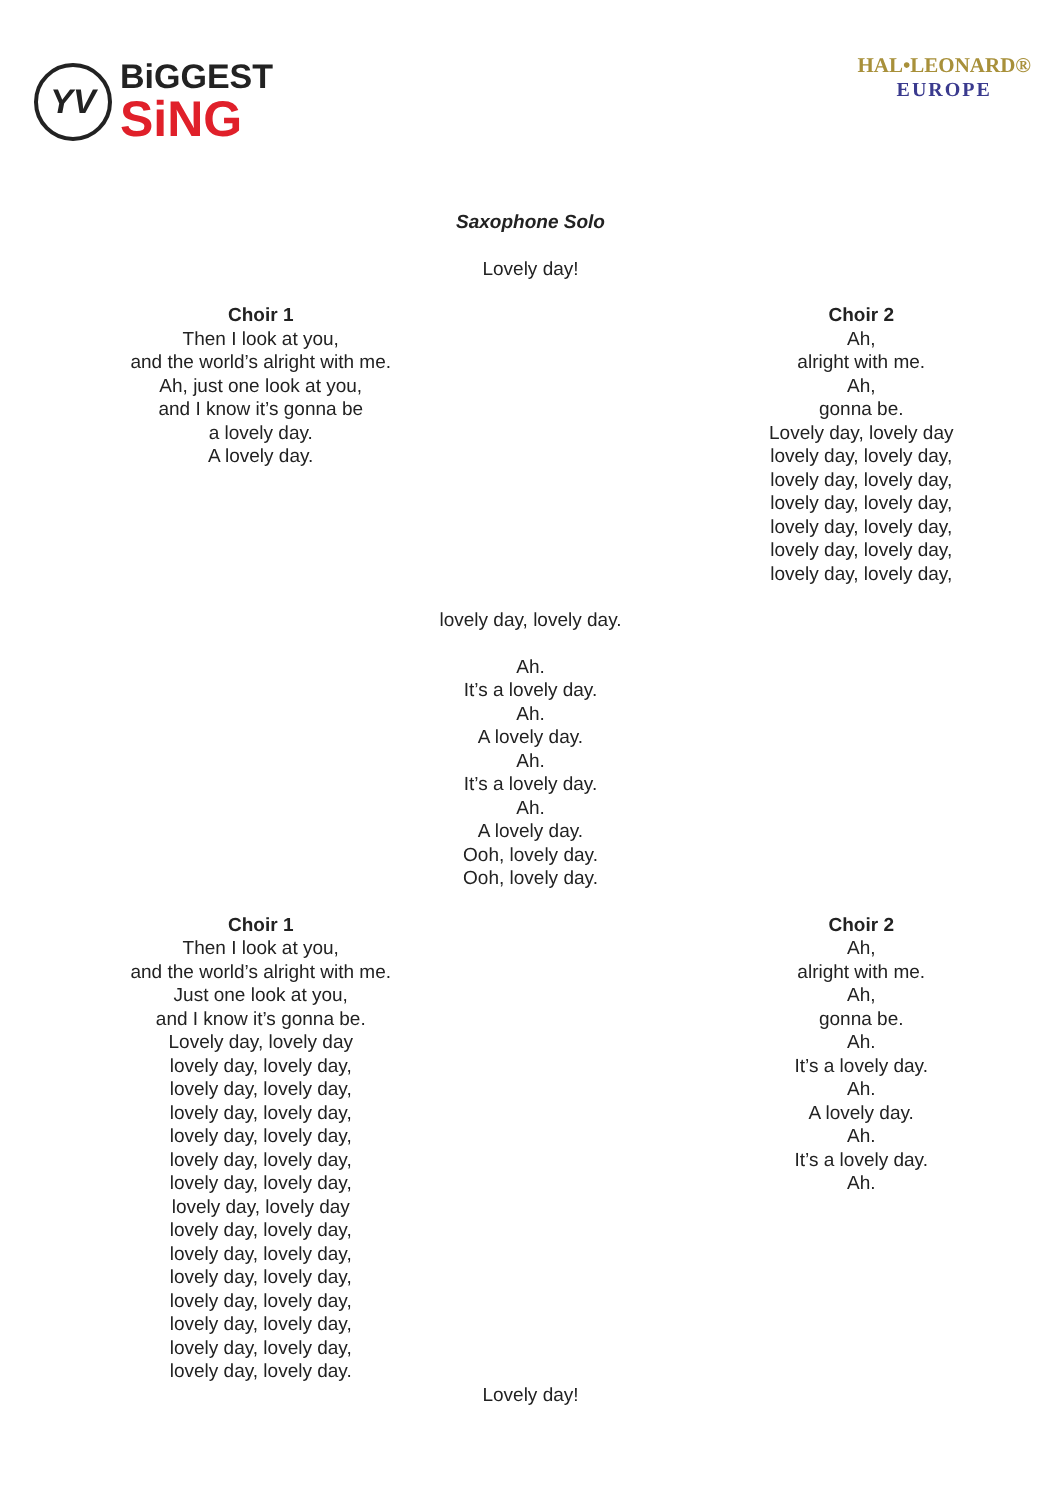YV
BiGGEST
SiNG
HAL•LEONARD®
EUROPE
Saxophone Solo
Lovely day!
Choir 1
Then I look at you,
and the world’s alright with me.
Ah, just one look at you,
and I know it’s gonna be
a lovely day.
A lovely day.
Choir 2
Ah,
alright with me.
Ah,
gonna be.
Lovely day, lovely day
lovely day, lovely day,
lovely day, lovely day,
lovely day, lovely day,
lovely day, lovely day,
lovely day, lovely day,
lovely day, lovely day,
lovely day, lovely day.
Ah.
It’s a lovely day.
Ah.
A lovely day.
Ah.
It’s a lovely day.
Ah.
A lovely day.
Ooh, lovely day.
Ooh, lovely day.
Choir 1
Then I look at you,
and the world’s alright with me.
Just one look at you,
and I know it’s gonna be.
Lovely day, lovely day
lovely day, lovely day,
lovely day, lovely day,
lovely day, lovely day,
lovely day, lovely day,
lovely day, lovely day,
lovely day, lovely day,
lovely day, lovely day
lovely day, lovely day,
lovely day, lovely day,
lovely day, lovely day,
lovely day, lovely day,
lovely day, lovely day,
lovely day, lovely day,
lovely day, lovely day.
Choir 2
Ah,
alright with me.
Ah,
gonna be.
Ah.
It’s a lovely day.
Ah.
A lovely day.
Ah.
It’s a lovely day.
Ah.
Lovely day!